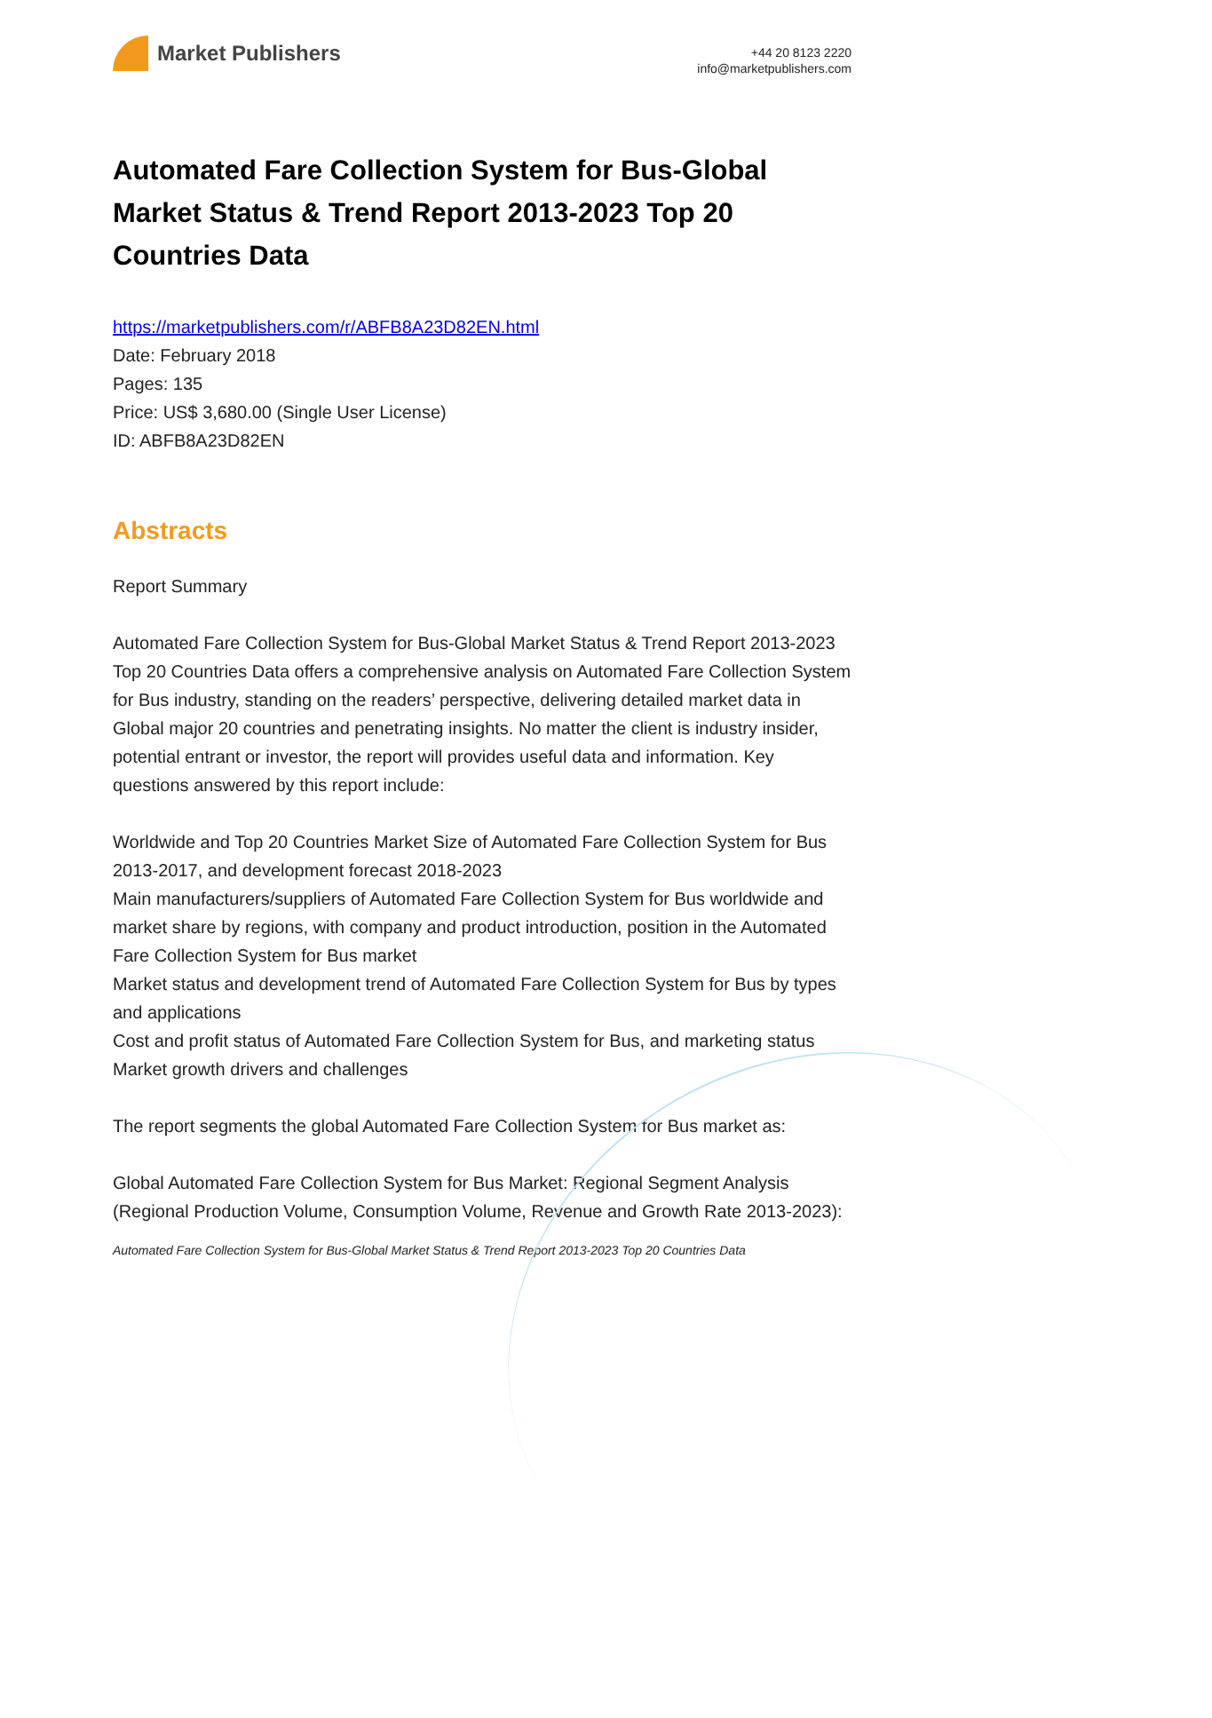Market Publishers
+44 20 8123 2220
info@marketpublishers.com
Automated Fare Collection System for Bus-Global Market Status & Trend Report 2013-2023 Top 20 Countries Data
https://marketpublishers.com/r/ABFB8A23D82EN.html
Date: February 2018
Pages: 135
Price: US$ 3,680.00 (Single User License)
ID: ABFB8A23D82EN
Abstracts
Report Summary
Automated Fare Collection System for Bus-Global Market Status & Trend Report 2013-2023 Top 20 Countries Data offers a comprehensive analysis on Automated Fare Collection System for Bus industry, standing on the readers’ perspective, delivering detailed market data in Global major 20 countries and penetrating insights. No matter the client is industry insider, potential entrant or investor, the report will provides useful data and information. Key questions answered by this report include:
Worldwide and Top 20 Countries Market Size of Automated Fare Collection System for Bus 2013-2017, and development forecast 2018-2023
Main manufacturers/suppliers of Automated Fare Collection System for Bus worldwide and market share by regions, with company and product introduction, position in the Automated Fare Collection System for Bus market
Market status and development trend of Automated Fare Collection System for Bus by types and applications
Cost and profit status of Automated Fare Collection System for Bus, and marketing status
Market growth drivers and challenges
The report segments the global Automated Fare Collection System for Bus market as:
Global Automated Fare Collection System for Bus Market: Regional Segment Analysis (Regional Production Volume, Consumption Volume, Revenue and Growth Rate 2013-2023):
Automated Fare Collection System for Bus-Global Market Status & Trend Report 2013-2023 Top 20 Countries Data